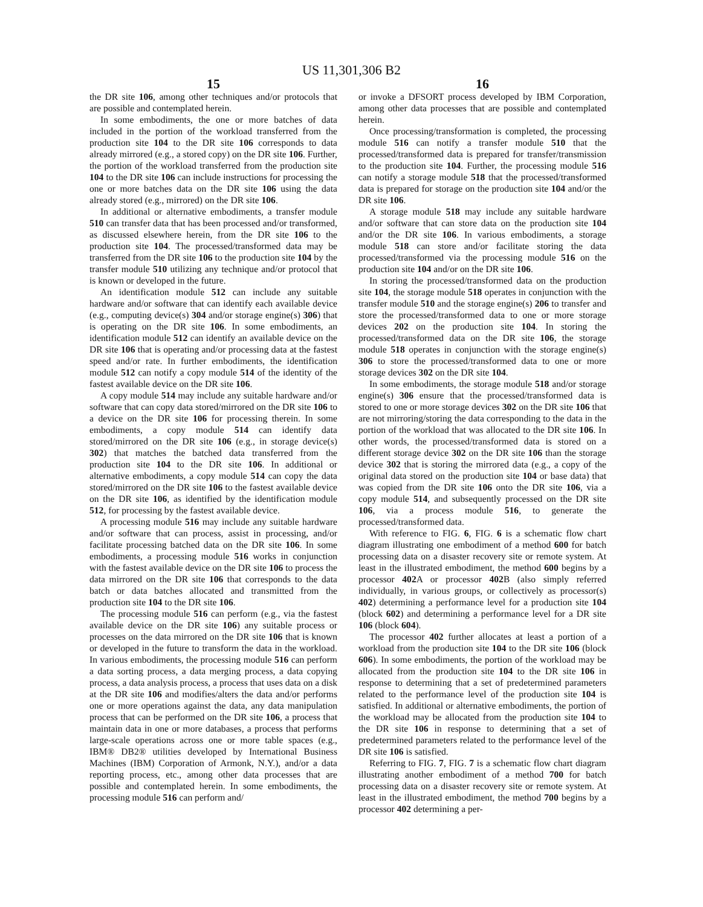US 11,301,306 B2
15
the DR site 106, among other techniques and/or protocols that are possible and contemplated herein.
In some embodiments, the one or more batches of data included in the portion of the workload transferred from the production site 104 to the DR site 106 corresponds to data already mirrored (e.g., a stored copy) on the DR site 106. Further, the portion of the workload transferred from the production site 104 to the DR site 106 can include instructions for processing the one or more batches data on the DR site 106 using the data already stored (e.g., mirrored) on the DR site 106.
In additional or alternative embodiments, a transfer module 510 can transfer data that has been processed and/or transformed, as discussed elsewhere herein, from the DR site 106 to the production site 104. The processed/transformed data may be transferred from the DR site 106 to the production site 104 by the transfer module 510 utilizing any technique and/or protocol that is known or developed in the future.
An identification module 512 can include any suitable hardware and/or software that can identify each available device (e.g., computing device(s) 304 and/or storage engine(s) 306) that is operating on the DR site 106. In some embodiments, an identification module 512 can identify an available device on the DR site 106 that is operating and/or processing data at the fastest speed and/or rate. In further embodiments, the identification module 512 can notify a copy module 514 of the identity of the fastest available device on the DR site 106.
A copy module 514 may include any suitable hardware and/or software that can copy data stored/mirrored on the DR site 106 to a device on the DR site 106 for processing therein. In some embodiments, a copy module 514 can identify data stored/mirrored on the DR site 106 (e.g., in storage device(s) 302) that matches the batched data transferred from the production site 104 to the DR site 106. In additional or alternative embodiments, a copy module 514 can copy the data stored/mirrored on the DR site 106 to the fastest available device on the DR site 106, as identified by the identification module 512, for processing by the fastest available device.
A processing module 516 may include any suitable hardware and/or software that can process, assist in processing, and/or facilitate processing batched data on the DR site 106. In some embodiments, a processing module 516 works in conjunction with the fastest available device on the DR site 106 to process the data mirrored on the DR site 106 that corresponds to the data batch or data batches allocated and transmitted from the production site 104 to the DR site 106.
The processing module 516 can perform (e.g., via the fastest available device on the DR site 106) any suitable process or processes on the data mirrored on the DR site 106 that is known or developed in the future to transform the data in the workload. In various embodiments, the processing module 516 can perform a data sorting process, a data merging process, a data copying process, a data analysis process, a process that uses data on a disk at the DR site 106 and modifies/alters the data and/or performs one or more operations against the data, any data manipulation process that can be performed on the DR site 106, a process that maintain data in one or more databases, a process that performs large-scale operations across one or more table spaces (e.g., IBM® DB2® utilities developed by International Business Machines (IBM) Corporation of Armonk, N.Y.), and/or a data reporting process, etc., among other data processes that are possible and contemplated herein. In some embodiments, the processing module 516 can perform and/
16
or invoke a DFSORT process developed by IBM Corporation, among other data processes that are possible and contemplated herein.
Once processing/transformation is completed, the processing module 516 can notify a transfer module 510 that the processed/transformed data is prepared for transfer/transmission to the production site 104. Further, the processing module 516 can notify a storage module 518 that the processed/transformed data is prepared for storage on the production site 104 and/or the DR site 106.
A storage module 518 may include any suitable hardware and/or software that can store data on the production site 104 and/or the DR site 106. In various embodiments, a storage module 518 can store and/or facilitate storing the data processed/transformed via the processing module 516 on the production site 104 and/or on the DR site 106.
In storing the processed/transformed data on the production site 104, the storage module 518 operates in conjunction with the transfer module 510 and the storage engine(s) 206 to transfer and store the processed/transformed data to one or more storage devices 202 on the production site 104. In storing the processed/transformed data on the DR site 106, the storage module 518 operates in conjunction with the storage engine(s) 306 to store the processed/transformed data to one or more storage devices 302 on the DR site 104.
In some embodiments, the storage module 518 and/or storage engine(s) 306 ensure that the processed/transformed data is stored to one or more storage devices 302 on the DR site 106 that are not mirroring/storing the data corresponding to the data in the portion of the workload that was allocated to the DR site 106. In other words, the processed/transformed data is stored on a different storage device 302 on the DR site 106 than the storage device 302 that is storing the mirrored data (e.g., a copy of the original data stored on the production site 104 or base data) that was copied from the DR site 106 onto the DR site 106, via a copy module 514, and subsequently processed on the DR site 106, via a process module 516, to generate the processed/transformed data.
With reference to FIG. 6, FIG. 6 is a schematic flow chart diagram illustrating one embodiment of a method 600 for batch processing data on a disaster recovery site or remote system. At least in the illustrated embodiment, the method 600 begins by a processor 402 A or processor 402 B (also simply referred individually, in various groups, or collectively as processor(s) 402) determining a performance level for a production site 104 (block 602) and determining a performance level for a DR site 106 (block 604).
The processor 402 further allocates at least a portion of a workload from the production site 104 to the DR site 106 (block 606). In some embodiments, the portion of the workload may be allocated from the production site 104 to the DR site 106 in response to determining that a set of predetermined parameters related to the performance level of the production site 104 is satisfied. In additional or alternative embodiments, the portion of the workload may be allocated from the production site 104 to the DR site 106 in response to determining that a set of predetermined parameters related to the performance level of the DR site 106 is satisfied.
Referring to FIG. 7, FIG. 7 is a schematic flow chart diagram illustrating another embodiment of a method 700 for batch processing data on a disaster recovery site or remote system. At least in the illustrated embodiment, the method 700 begins by a processor 402 determining a per-